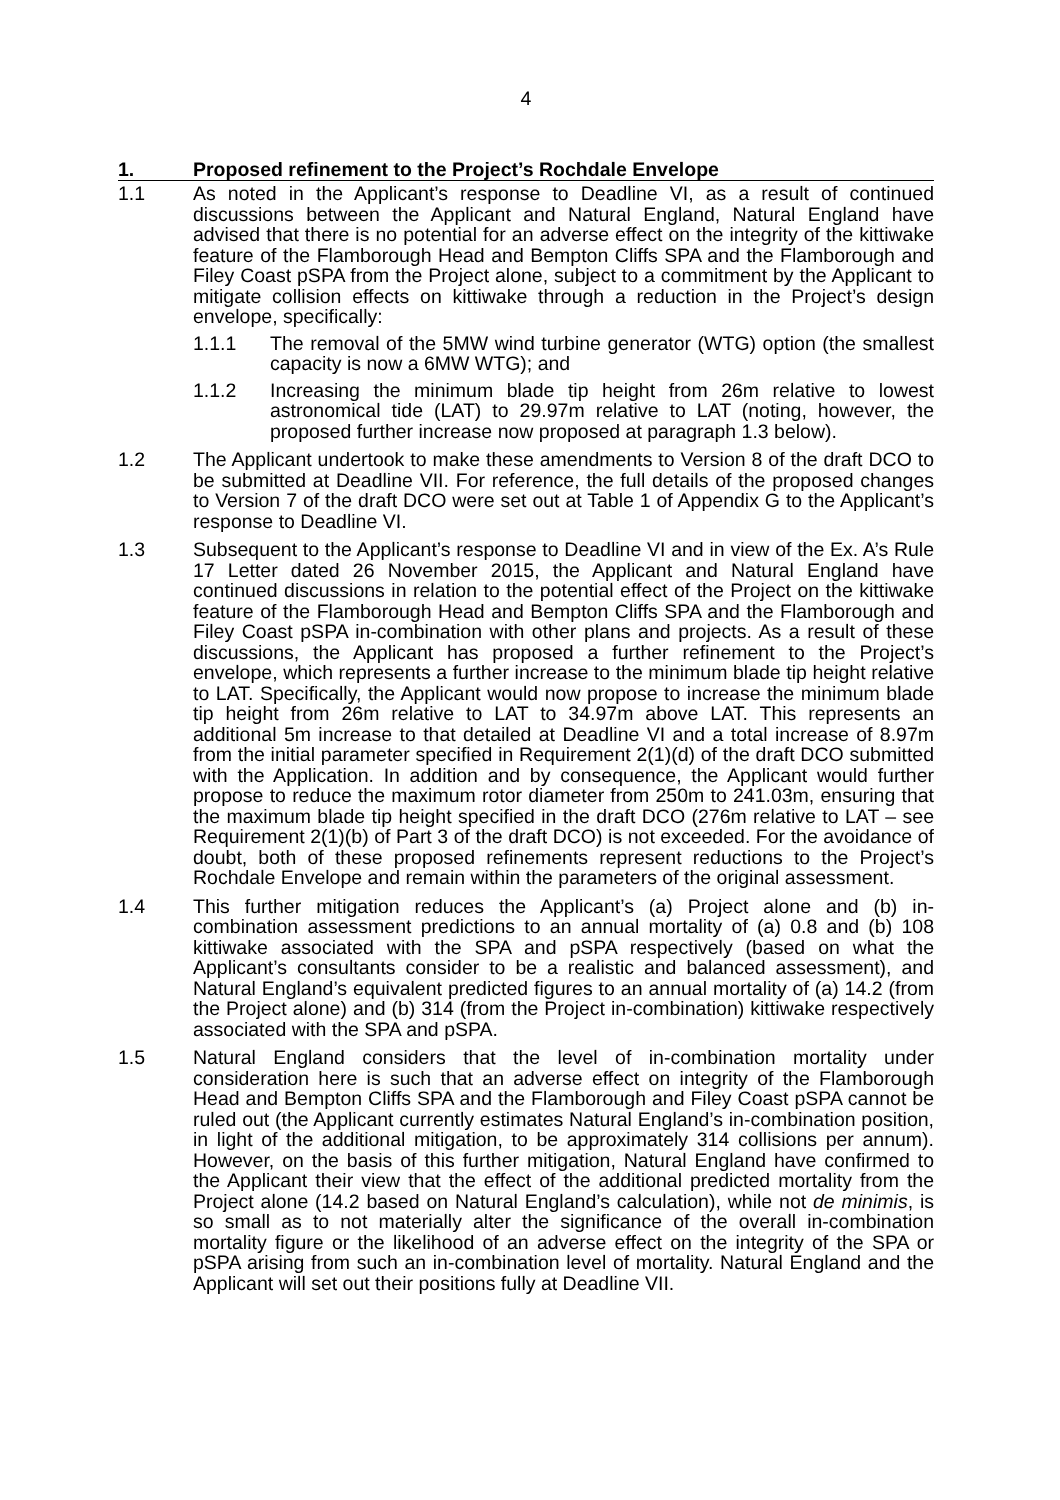4
1. Proposed refinement to the Project’s Rochdale Envelope
1.1 As noted in the Applicant’s response to Deadline VI, as a result of continued discussions between the Applicant and Natural England, Natural England have advised that there is no potential for an adverse effect on the integrity of the kittiwake feature of the Flamborough Head and Bempton Cliffs SPA and the Flamborough and Filey Coast pSPA from the Project alone, subject to a commitment by the Applicant to mitigate collision effects on kittiwake through a reduction in the Project’s design envelope, specifically:
1.1.1 The removal of the 5MW wind turbine generator (WTG) option (the smallest capacity is now a 6MW WTG); and
1.1.2 Increasing the minimum blade tip height from 26m relative to lowest astronomical tide (LAT) to 29.97m relative to LAT (noting, however, the proposed further increase now proposed at paragraph 1.3 below).
1.2 The Applicant undertook to make these amendments to Version 8 of the draft DCO to be submitted at Deadline VII. For reference, the full details of the proposed changes to Version 7 of the draft DCO were set out at Table 1 of Appendix G to the Applicant’s response to Deadline VI.
1.3 Subsequent to the Applicant’s response to Deadline VI and in view of the Ex. A’s Rule 17 Letter dated 26 November 2015, the Applicant and Natural England have continued discussions in relation to the potential effect of the Project on the kittiwake feature of the Flamborough Head and Bempton Cliffs SPA and the Flamborough and Filey Coast pSPA in-combination with other plans and projects. As a result of these discussions, the Applicant has proposed a further refinement to the Project’s envelope, which represents a further increase to the minimum blade tip height relative to LAT. Specifically, the Applicant would now propose to increase the minimum blade tip height from 26m relative to LAT to 34.97m above LAT. This represents an additional 5m increase to that detailed at Deadline VI and a total increase of 8.97m from the initial parameter specified in Requirement 2(1)(d) of the draft DCO submitted with the Application. In addition and by consequence, the Applicant would further propose to reduce the maximum rotor diameter from 250m to 241.03m, ensuring that the maximum blade tip height specified in the draft DCO (276m relative to LAT – see Requirement 2(1)(b) of Part 3 of the draft DCO) is not exceeded. For the avoidance of doubt, both of these proposed refinements represent reductions to the Project’s Rochdale Envelope and remain within the parameters of the original assessment.
1.4 This further mitigation reduces the Applicant’s (a) Project alone and (b) in-combination assessment predictions to an annual mortality of (a) 0.8 and (b) 108 kittiwake associated with the SPA and pSPA respectively (based on what the Applicant’s consultants consider to be a realistic and balanced assessment), and Natural England’s equivalent predicted figures to an annual mortality of (a) 14.2 (from the Project alone) and (b) 314 (from the Project in-combination) kittiwake respectively associated with the SPA and pSPA.
1.5 Natural England considers that the level of in-combination mortality under consideration here is such that an adverse effect on integrity of the Flamborough Head and Bempton Cliffs SPA and the Flamborough and Filey Coast pSPA cannot be ruled out (the Applicant currently estimates Natural England’s in-combination position, in light of the additional mitigation, to be approximately 314 collisions per annum). However, on the basis of this further mitigation, Natural England have confirmed to the Applicant their view that the effect of the additional predicted mortality from the Project alone (14.2 based on Natural England’s calculation), while not de minimis, is so small as to not materially alter the significance of the overall in-combination mortality figure or the likelihood of an adverse effect on the integrity of the SPA or pSPA arising from such an in-combination level of mortality. Natural England and the Applicant will set out their positions fully at Deadline VII.